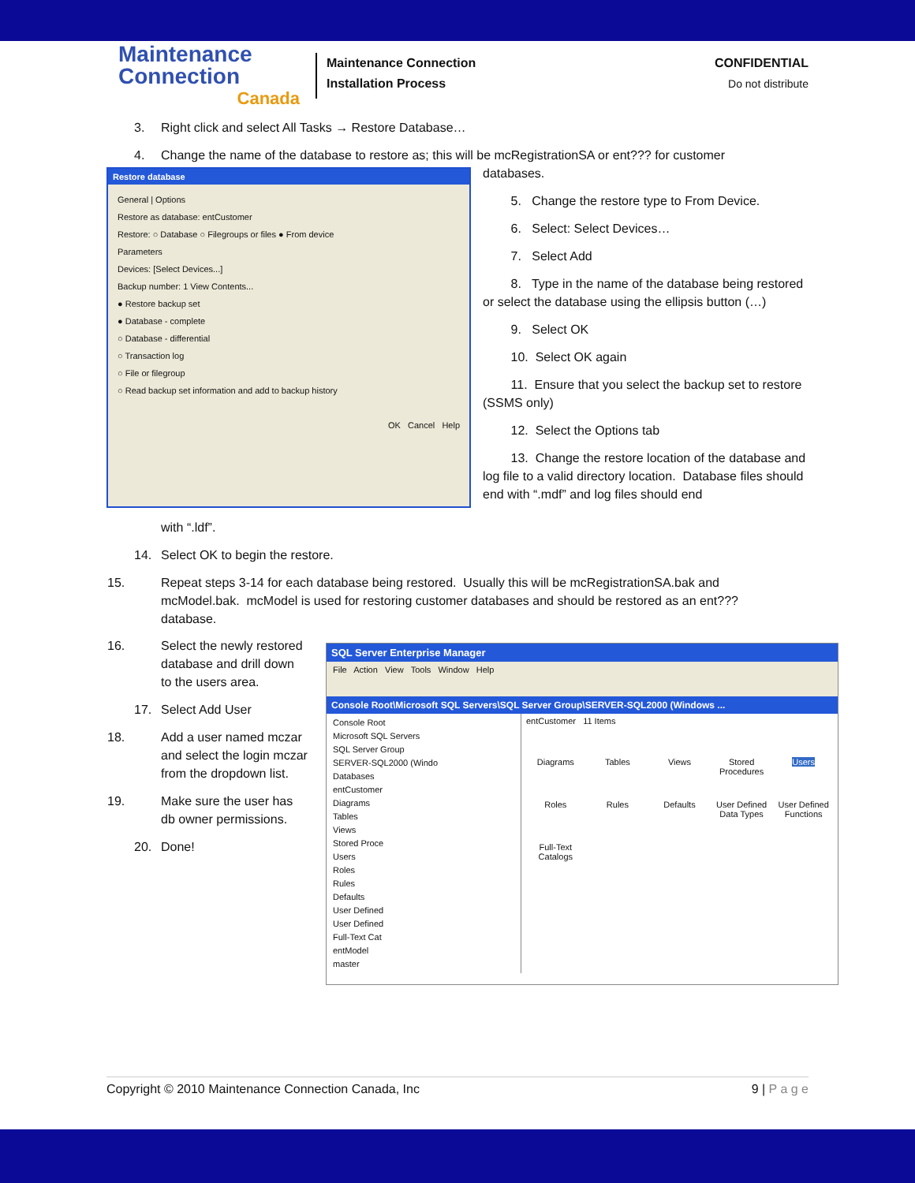Maintenance
Connection
Canada
Maintenance Connection
Installation Process
CONFIDENTIAL
Do not distribute
3. Right click and select All Tasks → Restore Database…
4. Change the name of the database to restore as; this will be mcRegistrationSA or ent??? for customer
Restore database
General | Options
Restore as database: entCustomer
Restore: ○ Database ○ Filegroups or files ● From device
Parameters
Devices: [Select Devices...]
Backup number: 1 View Contents...
● Restore backup set
● Database - complete
○ Database - differential
○ Transaction log
○ File or filegroup
○ Read backup set information and add to backup history
OK Cancel Help
databases.
5. Change the restore type to From Device.
6. Select: Select Devices…
7. Select Add
8. Type in the name of the database being restored or select the database using the ellipsis button (…)
9. Select OK
10. Select OK again
11. Ensure that you select the backup set to restore (SSMS only)
12. Select the Options tab
13. Change the restore location of the database and log file to a valid directory location. Database files should end with “.mdf” and log files should end
with “.ldf”.
14. Select OK to begin the restore.
15. Repeat steps 3-14 for each database being restored. Usually this will be mcRegistrationSA.bak and mcModel.bak. mcModel is used for restoring customer databases and should be restored as an ent??? database.
16. Select the newly restored database and drill down to the users area.
17. Select Add User
18. Add a user named mczar and select the login mczar from the dropdown list.
19. Make sure the user has db owner permissions.
20. Done!
SQL Server Enterprise Manager
File Action View Tools Window Help
Console Root\Microsoft SQL Servers\SQL Server Group\SERVER-SQL2000 (Windows ...
Console Root
Microsoft SQL Servers
SQL Server Group
SERVER-SQL2000 (Windo
Databases
entCustomer
Diagrams
Tables
Views
Stored Proce
Users
Roles
Rules
Defaults
User Defined
User Defined
Full-Text Cat
entModel
master
entCustomer 11 Items
Diagrams
Tables
Views
Stored Procedures
Users
Roles
Rules
Defaults
User Defined Data Types
User Defined Functions
Full-Text Catalogs
Copyright © 2010 Maintenance Connection Canada, Inc 9 | P a g e